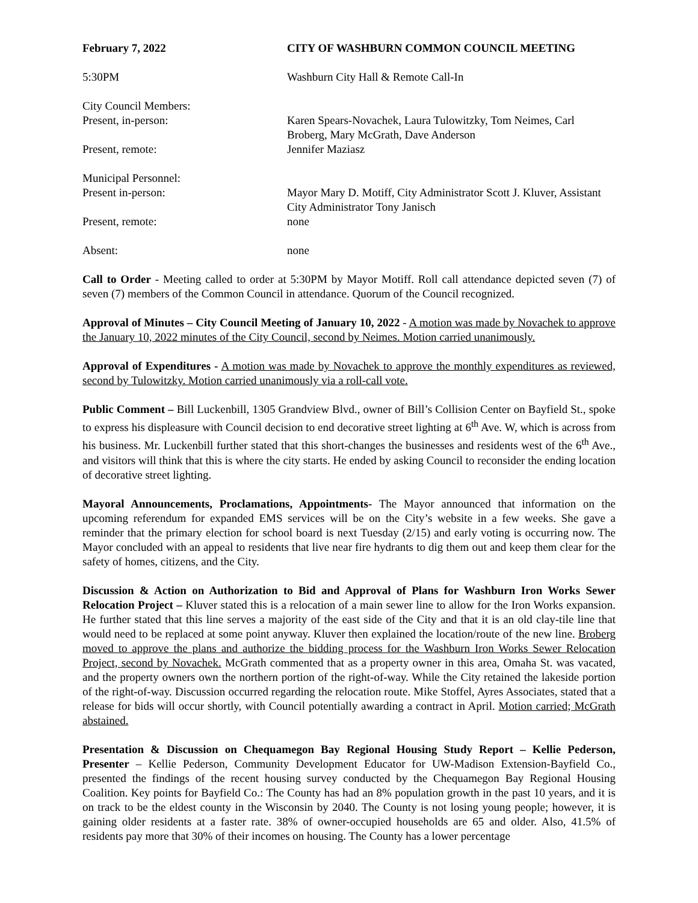February 7, 2022 CITY OF WASHBURN COMMON COUNCIL MEETING
5:30PM Washburn City Hall & Remote Call-In
City Council Members:
Present, in-person: Karen Spears-Novachek, Laura Tulowitzky, Tom Neimes, Carl Broberg, Mary McGrath, Dave Anderson
Present, remote: Jennifer Maziasz
Municipal Personnel:
Present in-person: Mayor Mary D. Motiff, City Administrator Scott J. Kluver, Assistant City Administrator Tony Janisch
Present, remote: none
Absent: none
Call to Order - Meeting called to order at 5:30PM by Mayor Motiff. Roll call attendance depicted seven (7) of seven (7) members of the Common Council in attendance. Quorum of the Council recognized.
Approval of Minutes – City Council Meeting of January 10, 2022 - A motion was made by Novachek to approve the January 10, 2022 minutes of the City Council, second by Neimes. Motion carried unanimously.
Approval of Expenditures - A motion was made by Novachek to approve the monthly expenditures as reviewed, second by Tulowitzky. Motion carried unanimously via a roll-call vote.
Public Comment – Bill Luckenbill, 1305 Grandview Blvd., owner of Bill’s Collision Center on Bayfield St., spoke to express his displeasure with Council decision to end decorative street lighting at 6<sup>th</sup> Ave. W, which is across from his business. Mr. Luckenbill further stated that this short-changes the businesses and residents west of the 6<sup>th</sup> Ave., and visitors will think that this is where the city starts. He ended by asking Council to reconsider the ending location of decorative street lighting.
Mayoral Announcements, Proclamations, Appointments- The Mayor announced that information on the upcoming referendum for expanded EMS services will be on the City’s website in a few weeks. She gave a reminder that the primary election for school board is next Tuesday (2/15) and early voting is occurring now. The Mayor concluded with an appeal to residents that live near fire hydrants to dig them out and keep them clear for the safety of homes, citizens, and the City.
Discussion & Action on Authorization to Bid and Approval of Plans for Washburn Iron Works Sewer Relocation Project – Kluver stated this is a relocation of a main sewer line to allow for the Iron Works expansion. He further stated that this line serves a majority of the east side of the City and that it is an old clay-tile line that would need to be replaced at some point anyway. Kluver then explained the location/route of the new line. Broberg moved to approve the plans and authorize the bidding process for the Washburn Iron Works Sewer Relocation Project, second by Novachek. McGrath commented that as a property owner in this area, Omaha St. was vacated, and the property owners own the northern portion of the right-of-way. While the City retained the lakeside portion of the right-of-way. Discussion occurred regarding the relocation route. Mike Stoffel, Ayres Associates, stated that a release for bids will occur shortly, with Council potentially awarding a contract in April. Motion carried; McGrath abstained.
Presentation & Discussion on Chequamegon Bay Regional Housing Study Report – Kellie Pederson, Presenter – Kellie Pederson, Community Development Educator for UW-Madison Extension-Bayfield Co., presented the findings of the recent housing survey conducted by the Chequamegon Bay Regional Housing Coalition. Key points for Bayfield Co.: The County has had an 8% population growth in the past 10 years, and it is on track to be the eldest county in the Wisconsin by 2040. The County is not losing young people; however, it is gaining older residents at a faster rate. 38% of owner-occupied households are 65 and older. Also, 41.5% of residents pay more that 30% of their incomes on housing. The County has a lower percentage